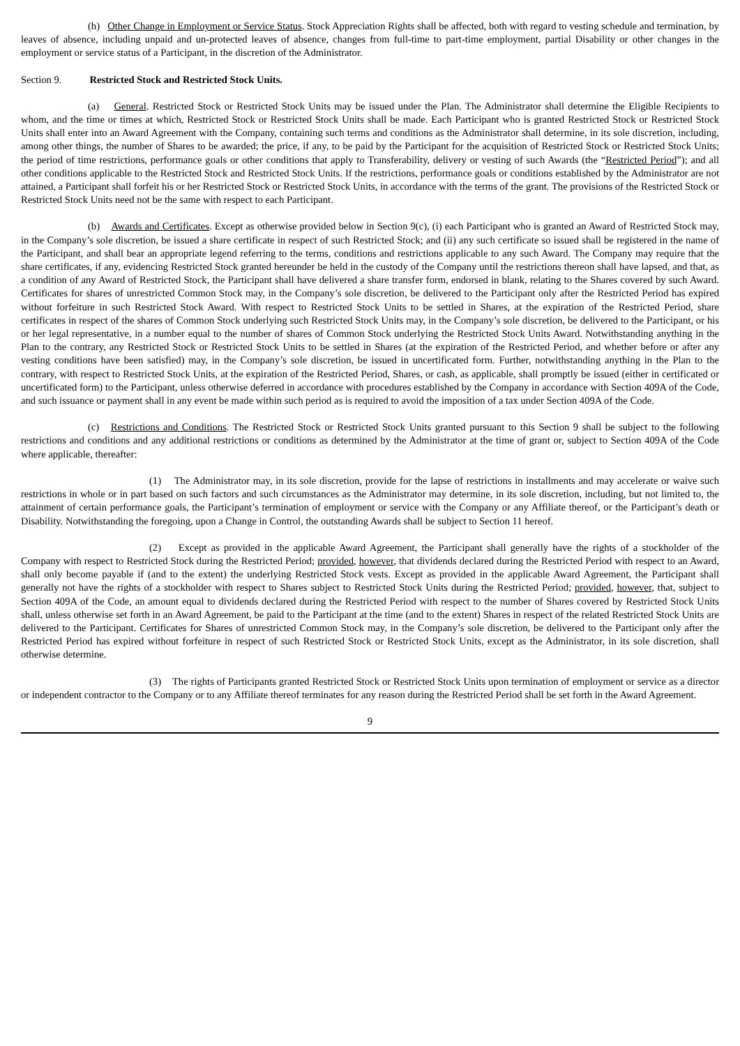(h) Other Change in Employment or Service Status. Stock Appreciation Rights shall be affected, both with regard to vesting schedule and termination, by leaves of absence, including unpaid and un-protected leaves of absence, changes from full-time to part-time employment, partial Disability or other changes in the employment or service status of a Participant, in the discretion of the Administrator.
Section 9. Restricted Stock and Restricted Stock Units.
(a) General. Restricted Stock or Restricted Stock Units may be issued under the Plan. The Administrator shall determine the Eligible Recipients to whom, and the time or times at which, Restricted Stock or Restricted Stock Units shall be made. Each Participant who is granted Restricted Stock or Restricted Stock Units shall enter into an Award Agreement with the Company, containing such terms and conditions as the Administrator shall determine, in its sole discretion, including, among other things, the number of Shares to be awarded; the price, if any, to be paid by the Participant for the acquisition of Restricted Stock or Restricted Stock Units; the period of time restrictions, performance goals or other conditions that apply to Transferability, delivery or vesting of such Awards (the “Restricted Period”); and all other conditions applicable to the Restricted Stock and Restricted Stock Units. If the restrictions, performance goals or conditions established by the Administrator are not attained, a Participant shall forfeit his or her Restricted Stock or Restricted Stock Units, in accordance with the terms of the grant. The provisions of the Restricted Stock or Restricted Stock Units need not be the same with respect to each Participant.
(b) Awards and Certificates. Except as otherwise provided below in Section 9(c), (i) each Participant who is granted an Award of Restricted Stock may, in the Company’s sole discretion, be issued a share certificate in respect of such Restricted Stock; and (ii) any such certificate so issued shall be registered in the name of the Participant, and shall bear an appropriate legend referring to the terms, conditions and restrictions applicable to any such Award. The Company may require that the share certificates, if any, evidencing Restricted Stock granted hereunder be held in the custody of the Company until the restrictions thereon shall have lapsed, and that, as a condition of any Award of Restricted Stock, the Participant shall have delivered a share transfer form, endorsed in blank, relating to the Shares covered by such Award. Certificates for shares of unrestricted Common Stock may, in the Company’s sole discretion, be delivered to the Participant only after the Restricted Period has expired without forfeiture in such Restricted Stock Award. With respect to Restricted Stock Units to be settled in Shares, at the expiration of the Restricted Period, share certificates in respect of the shares of Common Stock underlying such Restricted Stock Units may, in the Company’s sole discretion, be delivered to the Participant, or his or her legal representative, in a number equal to the number of shares of Common Stock underlying the Restricted Stock Units Award. Notwithstanding anything in the Plan to the contrary, any Restricted Stock or Restricted Stock Units to be settled in Shares (at the expiration of the Restricted Period, and whether before or after any vesting conditions have been satisfied) may, in the Company’s sole discretion, be issued in uncertificated form. Further, notwithstanding anything in the Plan to the contrary, with respect to Restricted Stock Units, at the expiration of the Restricted Period, Shares, or cash, as applicable, shall promptly be issued (either in certificated or uncertificated form) to the Participant, unless otherwise deferred in accordance with procedures established by the Company in accordance with Section 409A of the Code, and such issuance or payment shall in any event be made within such period as is required to avoid the imposition of a tax under Section 409A of the Code.
(c) Restrictions and Conditions. The Restricted Stock or Restricted Stock Units granted pursuant to this Section 9 shall be subject to the following restrictions and conditions and any additional restrictions or conditions as determined by the Administrator at the time of grant or, subject to Section 409A of the Code where applicable, thereafter:
(1) The Administrator may, in its sole discretion, provide for the lapse of restrictions in installments and may accelerate or waive such restrictions in whole or in part based on such factors and such circumstances as the Administrator may determine, in its sole discretion, including, but not limited to, the attainment of certain performance goals, the Participant’s termination of employment or service with the Company or any Affiliate thereof, or the Participant’s death or Disability. Notwithstanding the foregoing, upon a Change in Control, the outstanding Awards shall be subject to Section 11 hereof.
(2) Except as provided in the applicable Award Agreement, the Participant shall generally have the rights of a stockholder of the Company with respect to Restricted Stock during the Restricted Period; provided, however, that dividends declared during the Restricted Period with respect to an Award, shall only become payable if (and to the extent) the underlying Restricted Stock vests. Except as provided in the applicable Award Agreement, the Participant shall generally not have the rights of a stockholder with respect to Shares subject to Restricted Stock Units during the Restricted Period; provided, however, that, subject to Section 409A of the Code, an amount equal to dividends declared during the Restricted Period with respect to the number of Shares covered by Restricted Stock Units shall, unless otherwise set forth in an Award Agreement, be paid to the Participant at the time (and to the extent) Shares in respect of the related Restricted Stock Units are delivered to the Participant. Certificates for Shares of unrestricted Common Stock may, in the Company’s sole discretion, be delivered to the Participant only after the Restricted Period has expired without forfeiture in respect of such Restricted Stock or Restricted Stock Units, except as the Administrator, in its sole discretion, shall otherwise determine.
(3) The rights of Participants granted Restricted Stock or Restricted Stock Units upon termination of employment or service as a director or independent contractor to the Company or to any Affiliate thereof terminates for any reason during the Restricted Period shall be set forth in the Award Agreement.
9